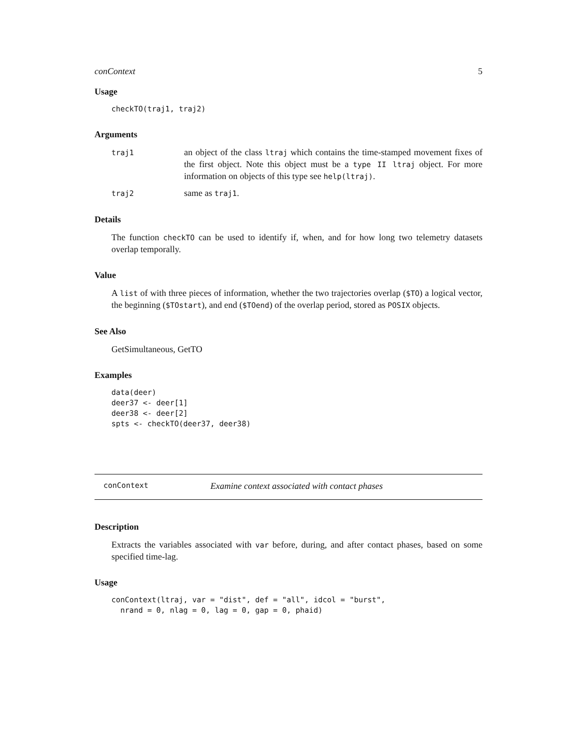conContext 5
Usage
checkTO(traj1, traj2)
Arguments
| traj1 | an object of the class ltraj which contains the time-stamped movement fixes of the first object. Note this object must be a type II ltraj object. For more information on objects of this type see help(ltraj) . |
| traj2 | same as traj1 . |
Details
The function checkTO can be used to identify if, when, and for how long two telemetry datasets overlap temporally.
Value
A list of with three pieces of information, whether the two trajectories overlap ($TO) a logical vector, the beginning ($TOstart), and end ($TOend) of the overlap period, stored as POSIX objects.
See Also
GetSimultaneous, GetTO
Examples
data(deer)
deer37 <- deer[1]
deer38 <- deer[2]
spts <- checkTO(deer37, deer38)
conContext Examine context associated with contact phases
Description
Extracts the variables associated with var before, during, and after contact phases, based on some specified time-lag.
Usage
conContext(ltraj, var = "dist", def = "all", idcol = "burst",
  nrand = 0, nlag = 0, lag = 0, gap = 0, phaid)